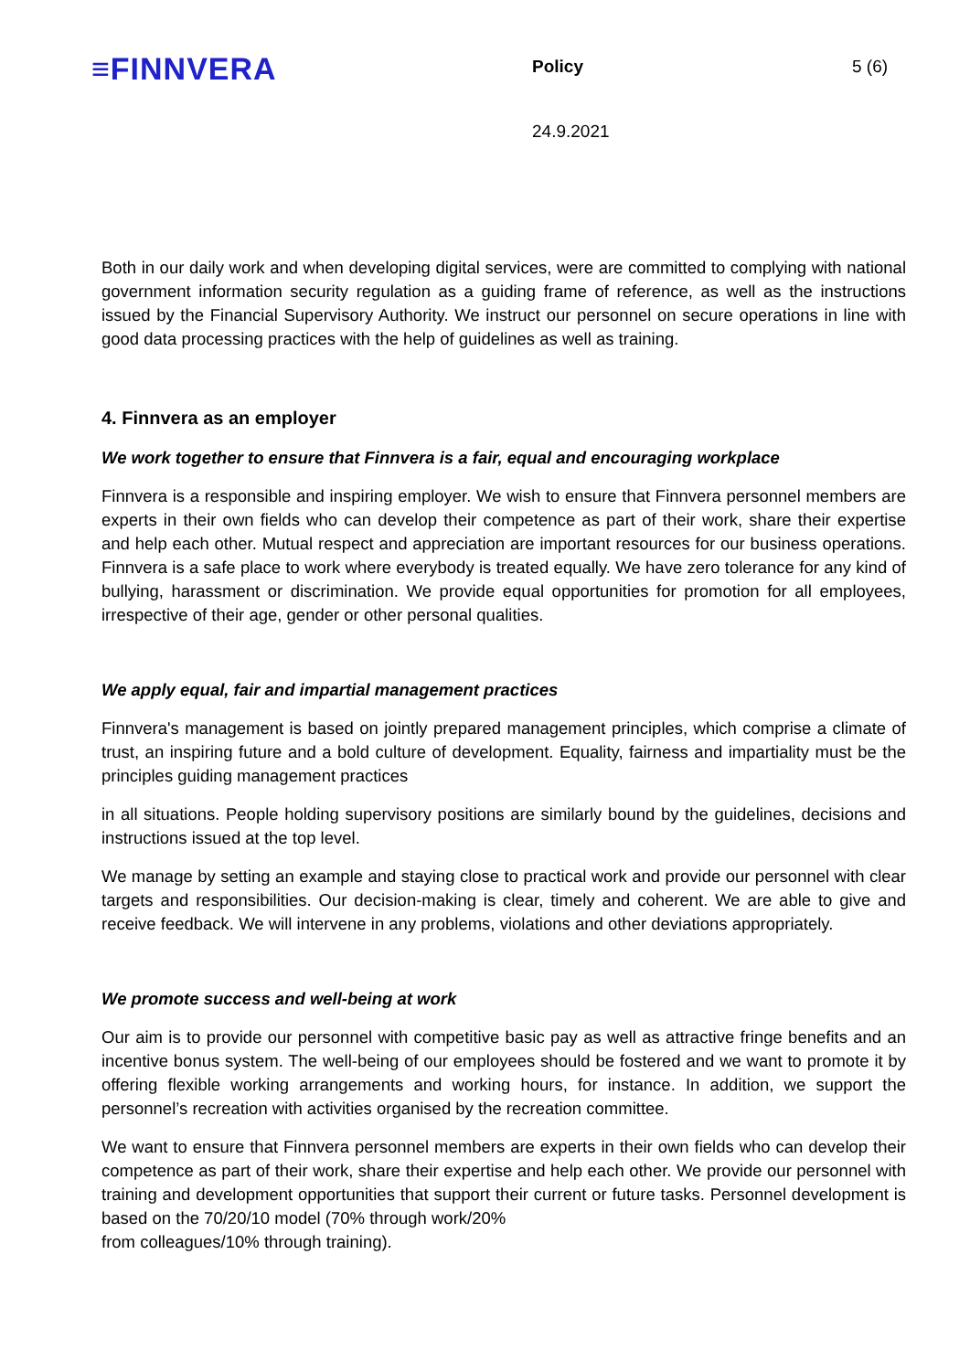≡FINNVERA
Policy 5 (6)
24.9.2021
Both in our daily work and when developing digital services, were are committed to complying with national government information security regulation as a guiding frame of reference, as well as the instructions issued by the Financial Supervisory Authority. We instruct our personnel on secure operations in line with good data processing practices with the help of guidelines as well as training.
4. Finnvera as an employer
We work together to ensure that Finnvera is a fair, equal and encouraging workplace
Finnvera is a responsible and inspiring employer. We wish to ensure that Finnvera personnel members are experts in their own fields who can develop their competence as part of their work, share their expertise and help each other. Mutual respect and appreciation are important resources for our business operations. Finnvera is a safe place to work where everybody is treated equally. We have zero tolerance for any kind of bullying, harassment or discrimination. We provide equal opportunities for promotion for all employees, irrespective of their age, gender or other personal qualities.
We apply equal, fair and impartial management practices
Finnvera's management is based on jointly prepared management principles, which comprise a climate of trust, an inspiring future and a bold culture of development. Equality, fairness and impartiality must be the principles guiding management practices
in all situations. People holding supervisory positions are similarly bound by the guidelines, decisions and instructions issued at the top level.
We manage by setting an example and staying close to practical work and provide our personnel with clear targets and responsibilities. Our decision-making is clear, timely and coherent. We are able to give and receive feedback. We will intervene in any problems, violations and other deviations appropriately.
We promote success and well-being at work
Our aim is to provide our personnel with competitive basic pay as well as attractive fringe benefits and an incentive bonus system. The well-being of our employees should be fostered and we want to promote it by offering flexible working arrangements and working hours, for instance. In addition, we support the personnel’s recreation with activities organised by the recreation committee.
We want to ensure that Finnvera personnel members are experts in their own fields who can develop their competence as part of their work, share their expertise and help each other. We provide our personnel with training and development opportunities that support their current or future tasks. Personnel development is based on the 70/20/10 model (70% through work/20%
from colleagues/10% through training).